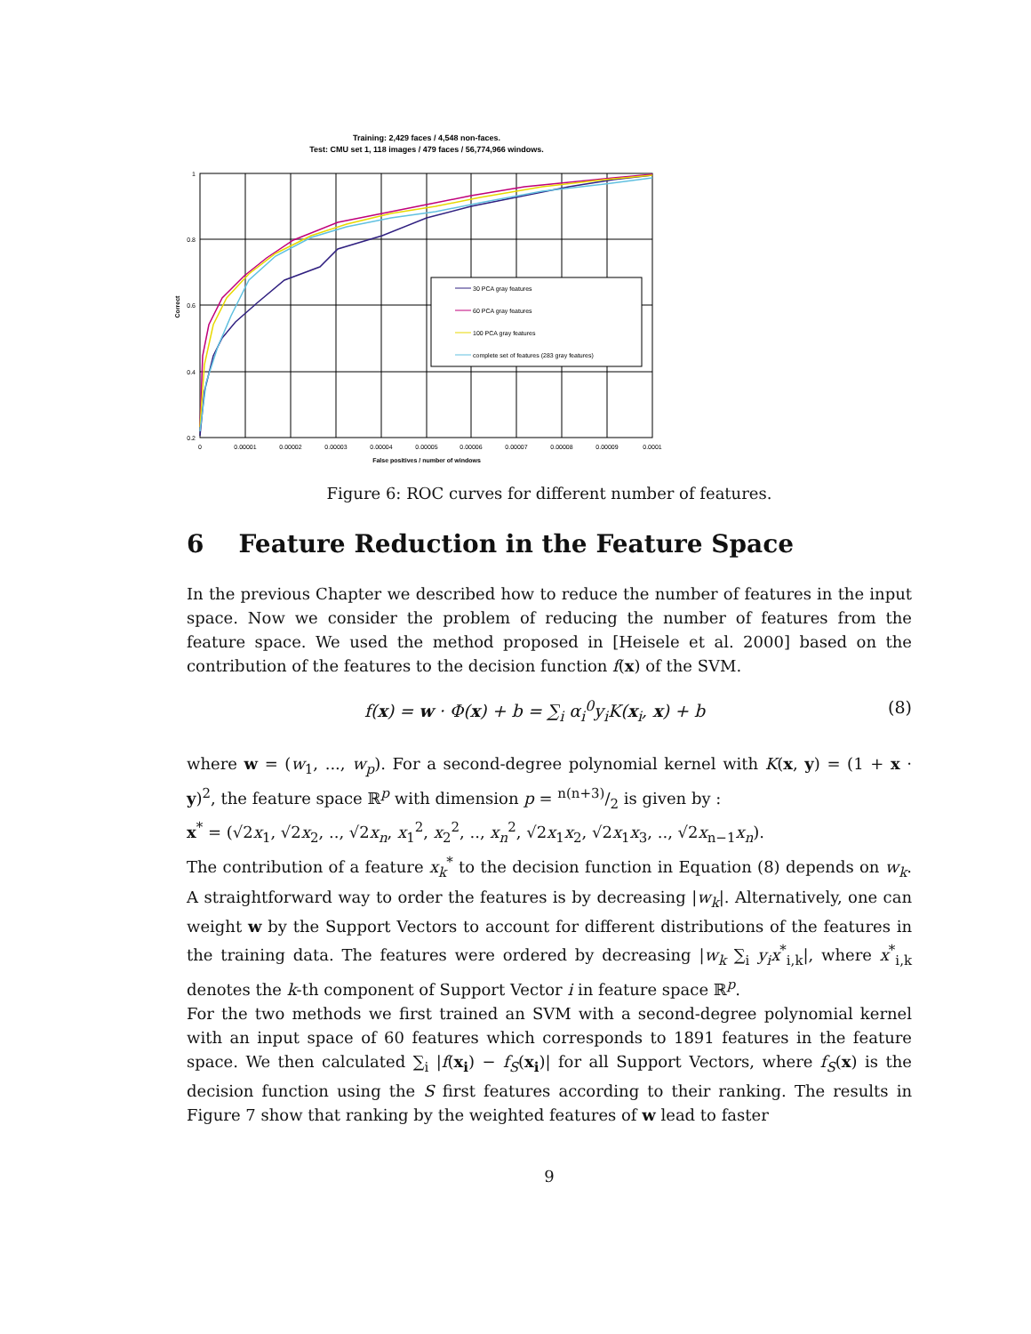Training: 2,429 faces / 4,548 non-faces.
Test: CMU set 1, 118 images / 479 faces / 56,774,966 windows.
1
0.8
0.6
0.4
0.2
0
0.00001
0.00002
0.00003
0.00004
0.00005
0.00006
0.00007
0.00008
0.00009
0.0001
False positives / number of windows
Correct
30 PCA gray features
60 PCA gray features
100 PCA gray features
complete set of features (283 gray features)
Figure 6: ROC curves for different number of features.
6 Feature Reduction in the Feature Space
In the previous Chapter we described how to reduce the number of features in the input space. Now we consider the problem of reducing the number of features from the feature space. We used the method proposed in [Heisele et al. 2000] based on the contribution of the features to the decision function f(x) of the SVM.
f(x) = w · Φ(x) + b = ∑<sub>i</sub> α<sub>i</sub><sup>0</sup>y<sub>i</sub>K(x<sub>i</sub>, x) + b (8)
where w = (w<sub>1</sub>, ..., w<sub>p</sub>). For a second-degree polynomial kernel with K(x, y) = (1 + x · y)<sup>2</sup>, the feature space ℝ<sup>p</sup> with dimension p = n(n+3)/2 is given by :
x<sup>*</sup> = (√2x<sub>1</sub>, √2x<sub>2</sub>, .., √2x<sub>n</sub>, x<sub>1</sub><sup>2</sup>, x<sub>2</sub><sup>2</sup>, .., x<sub>n</sub><sup>2</sup>, √2x<sub>1</sub>x<sub>2</sub>, √2x<sub>1</sub>x<sub>3</sub>, .., √2x<sub>n−1</sub>x<sub>n</sub>).
The contribution of a feature x<sub>k</sub><sup>*</sup> to the decision function in Equation (8) depends on w<sub>k</sub>. A straightforward way to order the features is by decreasing |w<sub>k</sub>|. Alternatively, one can weight w by the Support Vectors to account for different distributions of the features in the training data. The features were ordered by decreasing |w<sub>k</sub> ∑<sub>i</sub> y<sub>i</sub>x<sup>*</sup><sub>i,k</sub>|, where x<sup>*</sup><sub>i,k</sub> denotes the k-th component of Support Vector i in feature space ℝ<sup>p</sup>.
For the two methods we first trained an SVM with a second-degree polynomial kernel with an input space of 60 features which corresponds to 1891 features in the feature space. We then calculated ∑<sub>i</sub> |f(x<sub>i</sub>) − f<sub>S</sub>(x<sub>i</sub>)| for all Support Vectors, where f<sub>S</sub>(x) is the decision function using the S first features according to their ranking. The results in Figure 7 show that ranking by the weighted features of w lead to faster
9